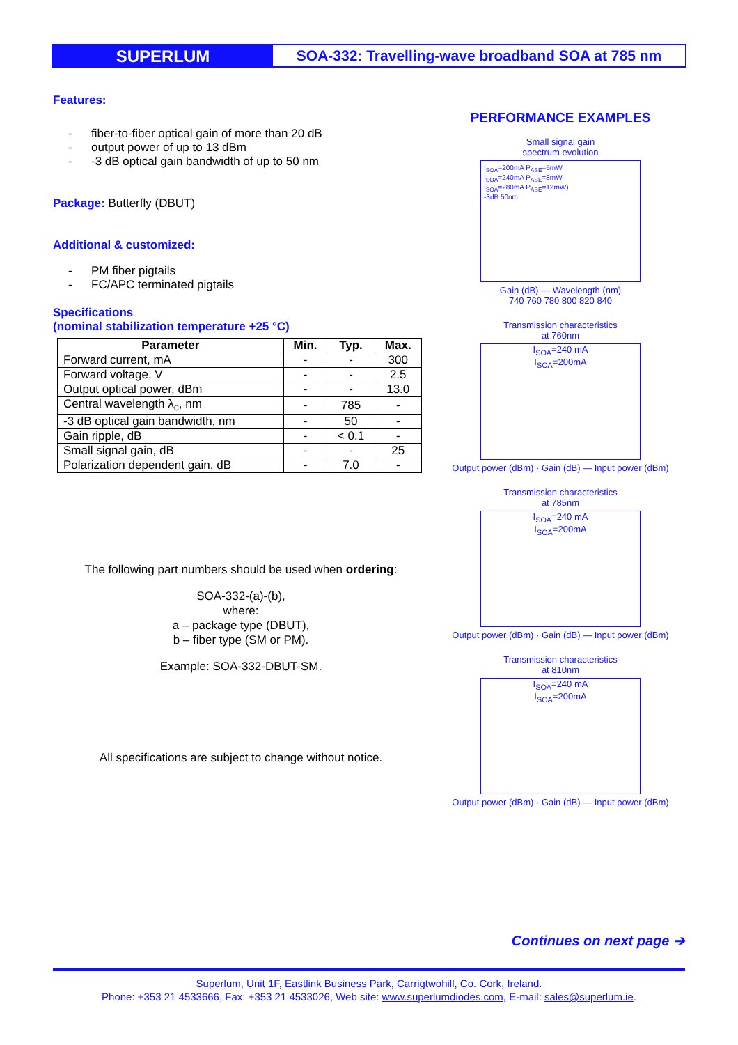SUPERLUM
SOA-332: Travelling-wave broadband SOA at 785 nm
Features:
- fiber-to-fiber optical gain of more than 20 dB
- output power of up to 13 dBm
- -3 dB optical gain bandwidth of up to 50 nm
Package: Butterfly (DBUT)
Additional & customized:
- PM fiber pigtails
- FC/APC terminated pigtails
Specifications
(nominal stabilization temperature +25 °C)
| Parameter | Min. | Typ. | Max. |
| --- | --- | --- | --- |
| Forward current, mA | - | - | 300 |
| Forward voltage, V | - | - | 2.5 |
| Output optical power, dBm | - | - | 13.0 |
| Central wavelength λ<sub>c</sub>, nm | - | 785 | - |
| -3 dB optical gain bandwidth, nm | - | 50 | - |
| Gain ripple, dB | - | < 0.1 | - |
| Small signal gain, dB | - | - | 25 |
| Polarization dependent gain, dB | - | 7.0 | - |
The following part numbers should be used when ordering:
SOA-332-(a)-(b),
where:
a – package type (DBUT),
b – fiber type (SM or PM).
Example: SOA-332-DBUT-SM.
All specifications are subject to change without notice.
PERFORMANCE EXAMPLES
Small signal gain
spectrum evolution
I<sub>SOA</sub>=200mA P<sub>ASE</sub>=5mW
I<sub>SOA</sub>=240mA P<sub>ASE</sub>=8mW
I<sub>SOA</sub>=280mA P<sub>ASE</sub>=12mW)
-3dB 50nm
Gain (dB) — Wavelength (nm)
740 760 780 800 820 840
Transmission characteristics
at 760nm
I<sub>SOA</sub>=240 mA
I<sub>SOA</sub>=200mA
Output power (dBm) · Gain (dB) — Input power (dBm)
Transmission characteristics
at 785nm
I<sub>SOA</sub>=240 mA
I<sub>SOA</sub>=200mA
Output power (dBm) · Gain (dB) — Input power (dBm)
Transmission characteristics
at 810nm
I<sub>SOA</sub>=240 mA
I<sub>SOA</sub>=200mA
Output power (dBm) · Gain (dB) — Input power (dBm)
Continues on next page ➔
Superlum, Unit 1F, Eastlink Business Park, Carrigtwohill, Co. Cork, Ireland.
Phone: +353 21 4533666, Fax: +353 21 4533026, Web site: www.superlumdiodes.com, E-mail: sales@superlum.ie.